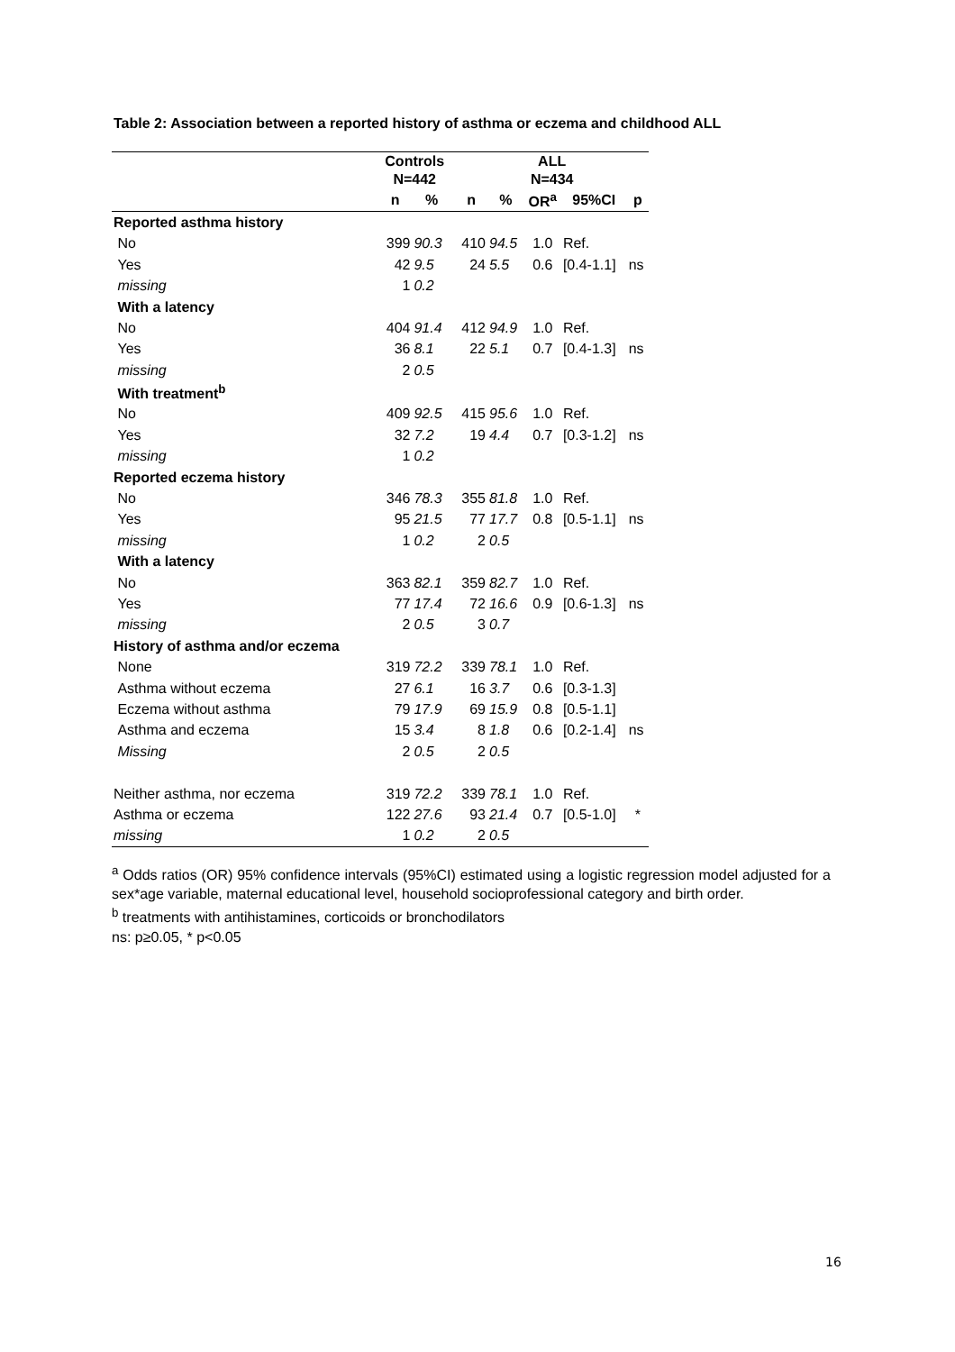Table 2: Association between a reported history of asthma or eczema and childhood ALL
| | Controls N=442 | | | ALL N=434 | | | | |
| --- | --- | --- | --- | --- | --- | --- | --- | --- |
| | n | % | | n | % | OR<sup>a</sup> | 95%CI | p |
| Reported asthma history | | | | | | | | |
| No | 399 | 90.3 | | 410 | 94.5 | 1.0 | Ref. | |
| Yes | 42 | 9.5 | | 24 | 5.5 | 0.6 | [0.4-1.1] | ns |
| missing | 1 | 0.2 | | | | | | |
| With a latency | | | | | | | | |
| No | 404 | 91.4 | | 412 | 94.9 | 1.0 | Ref. | |
| Yes | 36 | 8.1 | | 22 | 5.1 | 0.7 | [0.4-1.3] | ns |
| missing | 2 | 0.5 | | | | | | |
| With treatment<sup>b</sup> | | | | | | | | |
| No | 409 | 92.5 | | 415 | 95.6 | 1.0 | Ref. | |
| Yes | 32 | 7.2 | | 19 | 4.4 | 0.7 | [0.3-1.2] | ns |
| missing | 1 | 0.2 | | | | | | |
| Reported eczema history | | | | | | | | |
| No | 346 | 78.3 | | 355 | 81.8 | 1.0 | Ref. | |
| Yes | 95 | 21.5 | | 77 | 17.7 | 0.8 | [0.5-1.1] | ns |
| missing | 1 | 0.2 | | 2 | 0.5 | | | |
| With a latency | | | | | | | | |
| No | 363 | 82.1 | | 359 | 82.7 | 1.0 | Ref. | |
| Yes | 77 | 17.4 | | 72 | 16.6 | 0.9 | [0.6-1.3] | ns |
| missing | 2 | 0.5 | | 3 | 0.7 | | | |
| History of asthma and/or eczema | | | | | | | | |
| None | 319 | 72.2 | | 339 | 78.1 | 1.0 | Ref. | |
| Asthma without eczema | 27 | 6.1 | | 16 | 3.7 | 0.6 | [0.3-1.3] | |
| Eczema without asthma | 79 | 17.9 | | 69 | 15.9 | 0.8 | [0.5-1.1] | |
| Asthma and eczema | 15 | 3.4 | | 8 | 1.8 | 0.6 | [0.2-1.4] | ns |
| Missing | 2 | 0.5 | | 2 | 0.5 | | | |
| Neither asthma, nor eczema | 319 | 72.2 | | 339 | 78.1 | 1.0 | Ref. | |
| Asthma or eczema | 122 | 27.6 | | 93 | 21.4 | 0.7 | [0.5-1.0] | * |
| missing | 1 | 0.2 | | 2 | 0.5 | | | |
<sup>a</sup> Odds ratios (OR) 95% confidence intervals (95%CI) estimated using a logistic regression model adjusted for a sex*age variable, maternal educational level, household socioprofessional category and birth order.
<sup>b</sup> treatments with antihistamines, corticoids or bronchodilators
ns: p≥0.05, * p<0.05
16